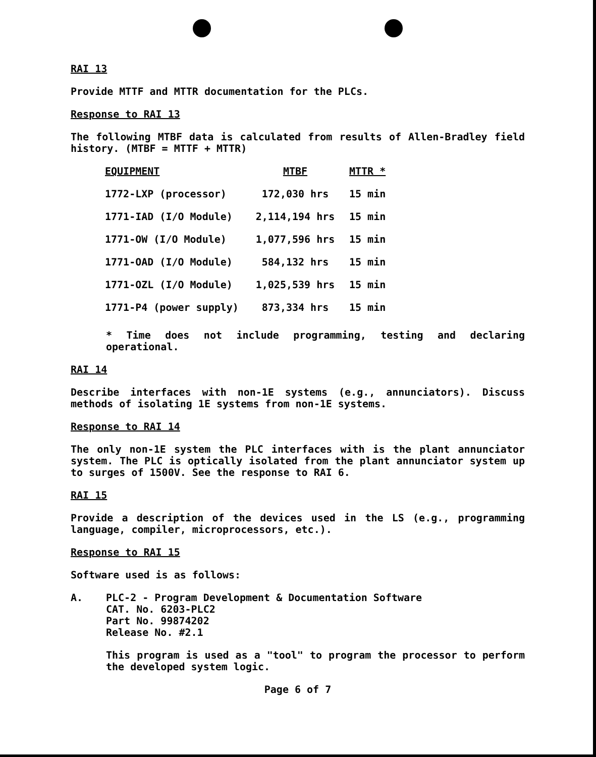RAI 13
Provide MTTF and MTTR documentation for the PLCs.
Response to RAI 13
The following MTBF data is calculated from results of Allen-Bradley field history. (MTBF = MTTF + MTTR)
| EQUIPMENT | MTBF | MTTR * |
| --- | --- | --- |
| 1772-LXP (processor) | 172,030 hrs | 15 min |
| 1771-IAD (I/O Module) | 2,114,194 hrs | 15 min |
| 1771-OW (I/O Module) | 1,077,596 hrs | 15 min |
| 1771-OAD (I/O Module) | 584,132 hrs | 15 min |
| 1771-OZL (I/O Module) | 1,025,539 hrs | 15 min |
| 1771-P4 (power supply) | 873,334 hrs | 15 min |
* Time does not include programming, testing and declaring operational.
RAI 14
Describe interfaces with non-1E systems (e.g., annunciators). Discuss methods of isolating 1E systems from non-1E systems.
Response to RAI 14
The only non-1E system the PLC interfaces with is the plant annunciator system. The PLC is optically isolated from the plant annunciator system up to surges of 1500V. See the response to RAI 6.
RAI 15
Provide a description of the devices used in the LS (e.g., programming language, compiler, microprocessors, etc.).
Response to RAI 15
Software used is as follows:
A. PLC-2 - Program Development & Documentation Software
CAT. No. 6203-PLC2
Part No. 99874202
Release No. #2.1
This program is used as a "tool" to program the processor to perform the developed system logic.
Page 6 of 7